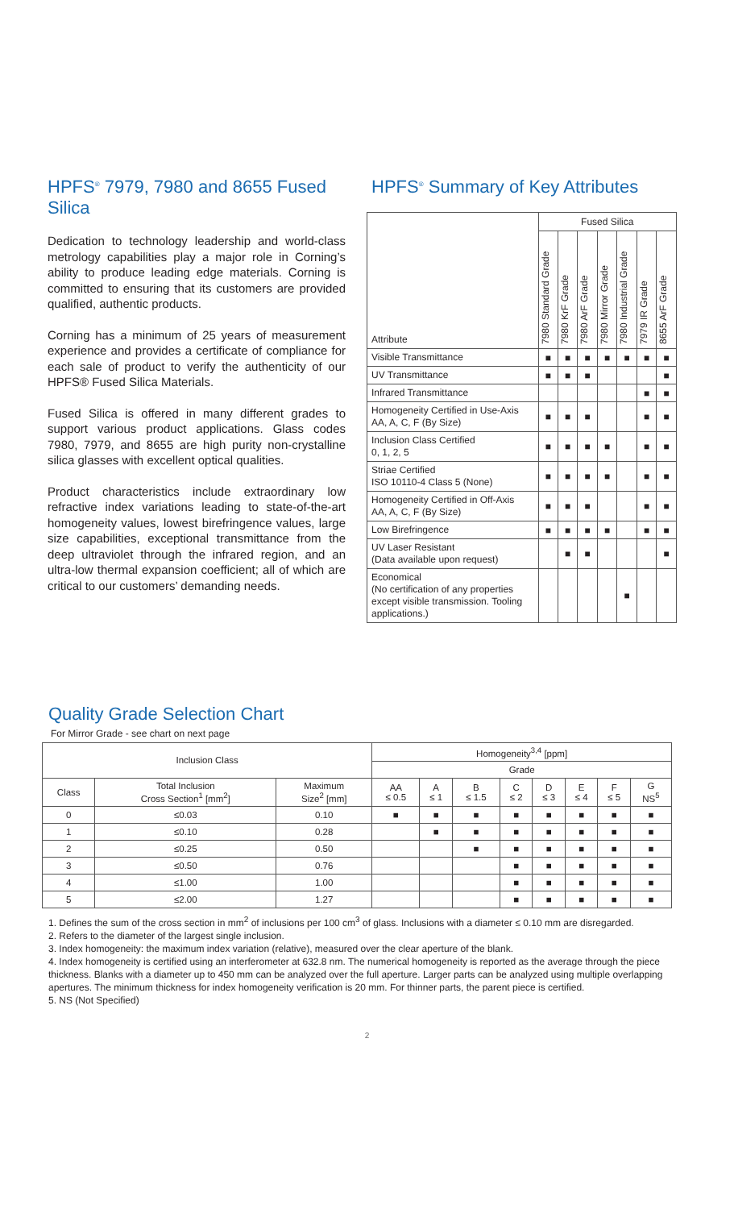HPFS<sup>®</sup> 7979, 7980 and 8655 Fused Silica
Dedication to technology leadership and world-class metrology capabilities play a major role in Corning’s ability to produce leading edge materials. Corning is committed to ensuring that its customers are provided qualified, authentic products.
Corning has a minimum of 25 years of measurement experience and provides a certificate of compliance for each sale of product to verify the authenticity of our HPFS® Fused Silica Materials.
Fused Silica is offered in many different grades to support various product applications. Glass codes 7980, 7979, and 8655 are high purity non-crystalline silica glasses with excellent optical qualities.
Product characteristics include extraordinary low refractive index variations leading to state-of-the-art homogeneity values, lowest birefringence values, large size capabilities, exceptional transmittance from the deep ultraviolet through the infrared region, and an ultra-low thermal expansion coefficient; all of which are critical to our customers’ demanding needs.
HPFS<sup>®</sup> Summary of Key Attributes
| Attribute | Fused Silica | | | | | | |
| | 7980 Standard Grade | 7980 KrF Grade | 7980 ArF Grade | 7980 Mirror Grade | 7980 Industrial Grade | 7979 IR Grade | 8655 ArF Grade |
| Visible Transmittance | ■ | ■ | ■ | ■ | ■ | ■ | ■ |
| UV Transmittance | ■ | ■ | ■ | | | | ■ |
| Infrared Transmittance | | | | | | ■ | ■ |
| Homogeneity Certified in Use-Axis AA, A, C, F (By Size) | ■ | ■ | ■ | | | ■ | ■ |
| Inclusion Class Certified 0, 1, 2, 5 | ■ | ■ | ■ | ■ | | ■ | ■ |
| Striae Certified ISO 10110-4 Class 5 (None) | ■ | ■ | ■ | ■ | | ■ | ■ |
| Homogeneity Certified in Off-Axis AA, A, C, F (By Size) | ■ | ■ | ■ | | | ■ | ■ |
| Low Birefringence | ■ | ■ | ■ | ■ | | ■ | ■ |
| UV Laser Resistant (Data available upon request) | | ■ | ■ | | | | ■ |
| Economical (No certification of any properties except visible transmission. Tooling applications.) | | | | | ■ | | |
Quality Grade Selection Chart
For Mirror Grade - see chart on next page
| Inclusion Class | | | Homogeneity<sup>3,4</sup> [ppm] | | | | | | | |
| --- | --- | --- | --- | --- | --- | --- | --- | --- | --- | --- |
| | | | Grade | | | | | | | |
| Class | Total Inclusion Cross Section<sup>1</sup> [mm<sup>2</sup>] | Maximum Size<sup>2</sup> [mm] | AA ≤ 0.5 | A ≤ 1 | B ≤ 1.5 | C ≤ 2 | D ≤ 3 | E ≤ 4 | F ≤ 5 | G NS<sup>5</sup> |
| 0 | ≤0.03 | 0.10 | ■ | ■ | ■ | ■ | ■ | ■ | ■ | ■ |
| 1 | ≤0.10 | 0.28 | | ■ | ■ | ■ | ■ | ■ | ■ | ■ |
| 2 | ≤0.25 | 0.50 | | | ■ | ■ | ■ | ■ | ■ | ■ |
| 3 | ≤0.50 | 0.76 | | | | ■ | ■ | ■ | ■ | ■ |
| 4 | ≤1.00 | 1.00 | | | | ■ | ■ | ■ | ■ | ■ |
| 5 | ≤2.00 | 1.27 | | | | ■ | ■ | ■ | ■ | ■ |
1. Defines the sum of the cross section in mm<sup>2</sup> of inclusions per 100 cm<sup>3</sup> of glass. Inclusions with a diameter ≤ 0.10 mm are disregarded.
2. Refers to the diameter of the largest single inclusion.
3. Index homogeneity: the maximum index variation (relative), measured over the clear aperture of the blank.
4. Index homogeneity is certified using an interferometer at 632.8 nm. The numerical homogeneity is reported as the average through the piece thickness. Blanks with a diameter up to 450 mm can be analyzed over the full aperture. Larger parts can be analyzed using multiple overlapping apertures. The minimum thickness for index homogeneity verification is 20 mm. For thinner parts, the parent piece is certified.
5. NS (Not Specified)
2